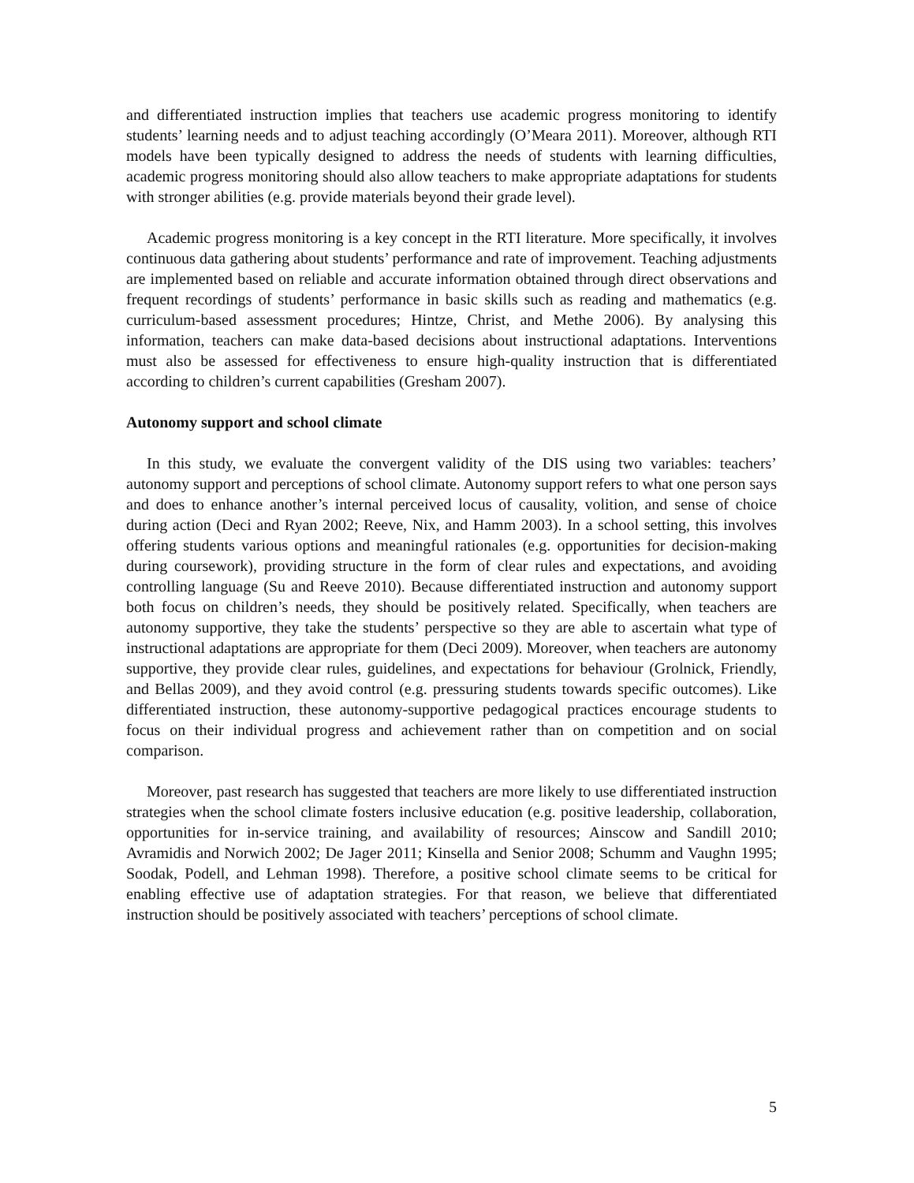and differentiated instruction implies that teachers use academic progress monitoring to identify students’ learning needs and to adjust teaching accordingly (O’Meara 2011). Moreover, although RTI models have been typically designed to address the needs of students with learning difficulties, academic progress monitoring should also allow teachers to make appropriate adaptations for students with stronger abilities (e.g. provide materials beyond their grade level).
Academic progress monitoring is a key concept in the RTI literature. More specifically, it involves continuous data gathering about students’ performance and rate of improvement. Teaching adjustments are implemented based on reliable and accurate information obtained through direct observations and frequent recordings of students’ performance in basic skills such as reading and mathematics (e.g. curriculum-based assessment procedures; Hintze, Christ, and Methe 2006). By analysing this information, teachers can make data-based decisions about instructional adaptations. Interventions must also be assessed for effectiveness to ensure high-quality instruction that is differentiated according to children’s current capabilities (Gresham 2007).
Autonomy support and school climate
In this study, we evaluate the convergent validity of the DIS using two variables: teachers’ autonomy support and perceptions of school climate. Autonomy support refers to what one person says and does to enhance another’s internal perceived locus of causality, volition, and sense of choice during action (Deci and Ryan 2002; Reeve, Nix, and Hamm 2003). In a school setting, this involves offering students various options and meaningful rationales (e.g. opportunities for decision-making during coursework), providing structure in the form of clear rules and expectations, and avoiding controlling language (Su and Reeve 2010). Because differentiated instruction and autonomy support both focus on children’s needs, they should be positively related. Specifically, when teachers are autonomy supportive, they take the students’ perspective so they are able to ascertain what type of instructional adaptations are appropriate for them (Deci 2009). Moreover, when teachers are autonomy supportive, they provide clear rules, guidelines, and expectations for behaviour (Grolnick, Friendly, and Bellas 2009), and they avoid control (e.g. pressuring students towards specific outcomes). Like differentiated instruction, these autonomy-supportive pedagogical practices encourage students to focus on their individual progress and achievement rather than on competition and on social comparison.
Moreover, past research has suggested that teachers are more likely to use differentiated instruction strategies when the school climate fosters inclusive education (e.g. positive leadership, collaboration, opportunities for in-service training, and availability of resources; Ainscow and Sandill 2010; Avramidis and Norwich 2002; De Jager 2011; Kinsella and Senior 2008; Schumm and Vaughn 1995; Soodak, Podell, and Lehman 1998). Therefore, a positive school climate seems to be critical for enabling effective use of adaptation strategies. For that reason, we believe that differentiated instruction should be positively associated with teachers’ perceptions of school climate.
5